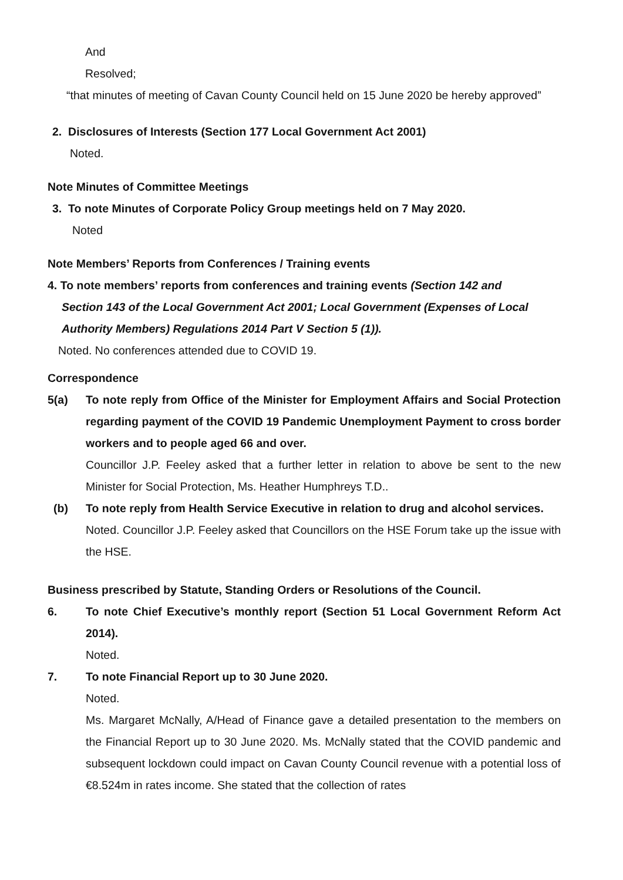And
Resolved;
“that minutes of meeting of Cavan County Council held on 15 June 2020 be hereby approved”
2. Disclosures of Interests (Section 177 Local Government Act 2001)
Noted.
Note Minutes of Committee Meetings
3. To note Minutes of Corporate Policy Group meetings held on 7 May 2020.
Noted
Note Members’ Reports from Conferences / Training events
4. To note members’ reports from conferences and training events (Section 142 and
Section 143 of the Local Government Act 2001; Local Government (Expenses of Local Authority Members) Regulations 2014 Part V Section 5 (1)).
Noted. No conferences attended due to COVID 19.
Correspondence
5(a) To note reply from Office of the Minister for Employment Affairs and Social Protection regarding payment of the COVID 19 Pandemic Unemployment Payment to cross border workers and to people aged 66 and over.
Councillor J.P. Feeley asked that a further letter in relation to above be sent to the new Minister for Social Protection, Ms. Heather Humphreys T.D..
(b) To note reply from Health Service Executive in relation to drug and alcohol services.
Noted. Councillor J.P. Feeley asked that Councillors on the HSE Forum take up the issue with the HSE.
Business prescribed by Statute, Standing Orders or Resolutions of the Council.
6. To note Chief Executive’s monthly report (Section 51 Local Government Reform Act 2014).
Noted.
7. To note Financial Report up to 30 June 2020.
Noted.
Ms. Margaret McNally, A/Head of Finance gave a detailed presentation to the members on the Financial Report up to 30 June 2020. Ms. McNally stated that the COVID pandemic and subsequent lockdown could impact on Cavan County Council revenue with a potential loss of €8.524m in rates income. She stated that the collection of rates